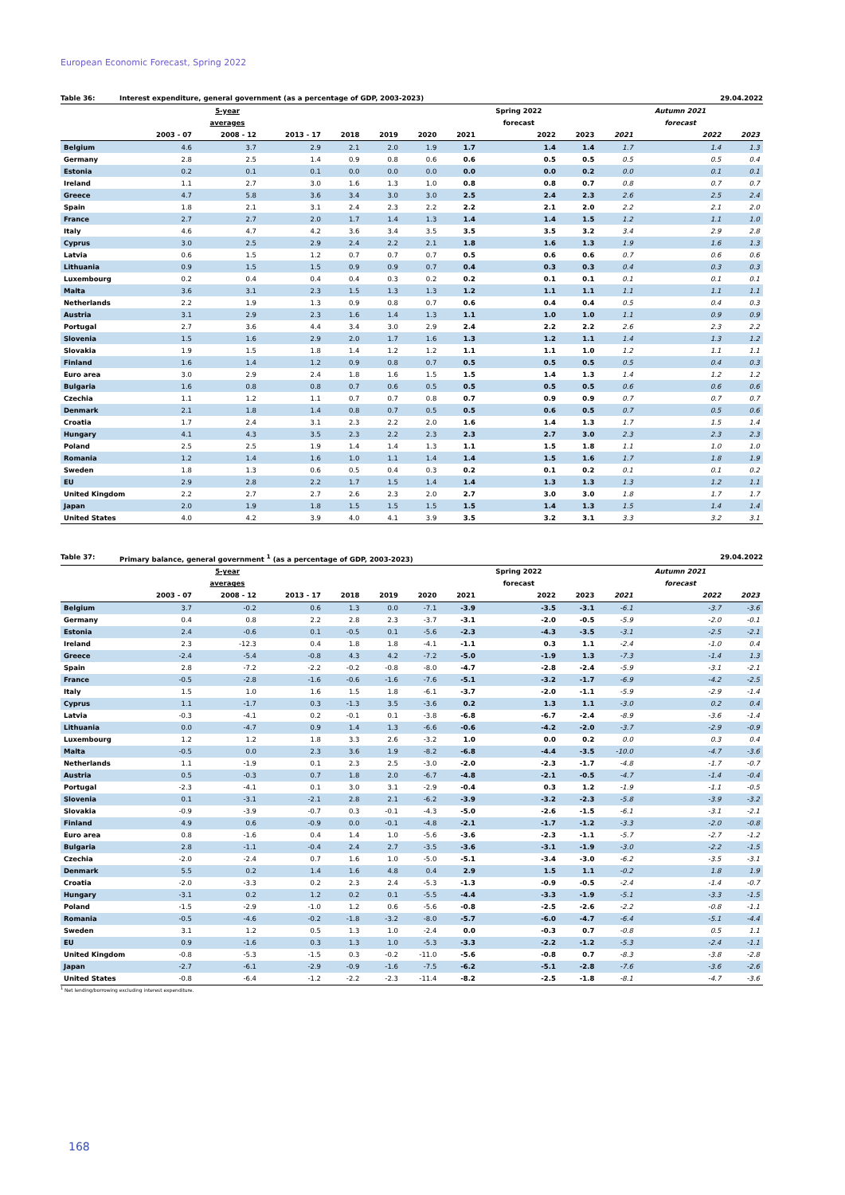European Economic Forecast, Spring 2022
Table 36: Interest expenditure, general government (as a percentage of GDP, 2003-2023) 29.04.2022
| | | 5-year | | | | | | Spring 2022 | | | Autumn 2021 | |
| --- | --- | --- | --- | --- | --- | --- | --- | --- | --- | --- | --- | --- |
| | | averages | | | | | | forecast | | | forecast | |
| | 2003 - 07 | 2008 - 12 | 2013 - 17 | 2018 | 2019 | 2020 | 2021 | 2022 | 2023 | 2021 | 2022 | 2023 |
| Belgium | 4.6 | 3.7 | 2.9 | 2.1 | 2.0 | 1.9 | 1.7 | 1.4 | 1.4 | 1.7 | 1.4 | 1.3 |
| Germany | 2.8 | 2.5 | 1.4 | 0.9 | 0.8 | 0.6 | 0.6 | 0.5 | 0.5 | 0.5 | 0.5 | 0.4 |
| Estonia | 0.2 | 0.1 | 0.1 | 0.0 | 0.0 | 0.0 | 0.0 | 0.0 | 0.2 | 0.0 | 0.1 | 0.1 |
| Ireland | 1.1 | 2.7 | 3.0 | 1.6 | 1.3 | 1.0 | 0.8 | 0.8 | 0.7 | 0.8 | 0.7 | 0.7 |
| Greece | 4.7 | 5.8 | 3.6 | 3.4 | 3.0 | 3.0 | 2.5 | 2.4 | 2.3 | 2.6 | 2.5 | 2.4 |
| Spain | 1.8 | 2.1 | 3.1 | 2.4 | 2.3 | 2.2 | 2.2 | 2.1 | 2.0 | 2.2 | 2.1 | 2.0 |
| France | 2.7 | 2.7 | 2.0 | 1.7 | 1.4 | 1.3 | 1.4 | 1.4 | 1.5 | 1.2 | 1.1 | 1.0 |
| Italy | 4.6 | 4.7 | 4.2 | 3.6 | 3.4 | 3.5 | 3.5 | 3.5 | 3.2 | 3.4 | 2.9 | 2.8 |
| Cyprus | 3.0 | 2.5 | 2.9 | 2.4 | 2.2 | 2.1 | 1.8 | 1.6 | 1.3 | 1.9 | 1.6 | 1.3 |
| Latvia | 0.6 | 1.5 | 1.2 | 0.7 | 0.7 | 0.7 | 0.5 | 0.6 | 0.6 | 0.7 | 0.6 | 0.6 |
| Lithuania | 0.9 | 1.5 | 1.5 | 0.9 | 0.9 | 0.7 | 0.4 | 0.3 | 0.3 | 0.4 | 0.3 | 0.3 |
| Luxembourg | 0.2 | 0.4 | 0.4 | 0.4 | 0.3 | 0.2 | 0.2 | 0.1 | 0.1 | 0.1 | 0.1 | 0.1 |
| Malta | 3.6 | 3.1 | 2.3 | 1.5 | 1.3 | 1.3 | 1.2 | 1.1 | 1.1 | 1.1 | 1.1 | 1.1 |
| Netherlands | 2.2 | 1.9 | 1.3 | 0.9 | 0.8 | 0.7 | 0.6 | 0.4 | 0.4 | 0.5 | 0.4 | 0.3 |
| Austria | 3.1 | 2.9 | 2.3 | 1.6 | 1.4 | 1.3 | 1.1 | 1.0 | 1.0 | 1.1 | 0.9 | 0.9 |
| Portugal | 2.7 | 3.6 | 4.4 | 3.4 | 3.0 | 2.9 | 2.4 | 2.2 | 2.2 | 2.6 | 2.3 | 2.2 |
| Slovenia | 1.5 | 1.6 | 2.9 | 2.0 | 1.7 | 1.6 | 1.3 | 1.2 | 1.1 | 1.4 | 1.3 | 1.2 |
| Slovakia | 1.9 | 1.5 | 1.8 | 1.4 | 1.2 | 1.2 | 1.1 | 1.1 | 1.0 | 1.2 | 1.1 | 1.1 |
| Finland | 1.6 | 1.4 | 1.2 | 0.9 | 0.8 | 0.7 | 0.5 | 0.5 | 0.5 | 0.5 | 0.4 | 0.3 |
| Euro area | 3.0 | 2.9 | 2.4 | 1.8 | 1.6 | 1.5 | 1.5 | 1.4 | 1.3 | 1.4 | 1.2 | 1.2 |
| Bulgaria | 1.6 | 0.8 | 0.8 | 0.7 | 0.6 | 0.5 | 0.5 | 0.5 | 0.5 | 0.6 | 0.6 | 0.6 |
| Czechia | 1.1 | 1.2 | 1.1 | 0.7 | 0.7 | 0.8 | 0.7 | 0.9 | 0.9 | 0.7 | 0.7 | 0.7 |
| Denmark | 2.1 | 1.8 | 1.4 | 0.8 | 0.7 | 0.5 | 0.5 | 0.6 | 0.5 | 0.7 | 0.5 | 0.6 |
| Croatia | 1.7 | 2.4 | 3.1 | 2.3 | 2.2 | 2.0 | 1.6 | 1.4 | 1.3 | 1.7 | 1.5 | 1.4 |
| Hungary | 4.1 | 4.3 | 3.5 | 2.3 | 2.2 | 2.3 | 2.3 | 2.7 | 3.0 | 2.3 | 2.3 | 2.3 |
| Poland | 2.5 | 2.5 | 1.9 | 1.4 | 1.4 | 1.3 | 1.1 | 1.5 | 1.8 | 1.1 | 1.0 | 1.0 |
| Romania | 1.2 | 1.4 | 1.6 | 1.0 | 1.1 | 1.4 | 1.4 | 1.5 | 1.6 | 1.7 | 1.8 | 1.9 |
| Sweden | 1.8 | 1.3 | 0.6 | 0.5 | 0.4 | 0.3 | 0.2 | 0.1 | 0.2 | 0.1 | 0.1 | 0.2 |
| EU | 2.9 | 2.8 | 2.2 | 1.7 | 1.5 | 1.4 | 1.4 | 1.3 | 1.3 | 1.3 | 1.2 | 1.1 |
| United Kingdom | 2.2 | 2.7 | 2.7 | 2.6 | 2.3 | 2.0 | 2.7 | 3.0 | 3.0 | 1.8 | 1.7 | 1.7 |
| Japan | 2.0 | 1.9 | 1.8 | 1.5 | 1.5 | 1.5 | 1.5 | 1.4 | 1.3 | 1.5 | 1.4 | 1.4 |
| United States | 4.0 | 4.2 | 3.9 | 4.0 | 4.1 | 3.9 | 3.5 | 3.2 | 3.1 | 3.3 | 3.2 | 3.1 |
Table 37: Primary balance, general government <sup>1</sup> (as a percentage of GDP, 2003-2023) 29.04.2022
| | | 5-year | | | | | | Spring 2022 | | | Autumn 2021 | |
| --- | --- | --- | --- | --- | --- | --- | --- | --- | --- | --- | --- | --- |
| | | averages | | | | | | forecast | | | forecast | |
| | 2003 - 07 | 2008 - 12 | 2013 - 17 | 2018 | 2019 | 2020 | 2021 | 2022 | 2023 | 2021 | 2022 | 2023 |
| Belgium | 3.7 | -0.2 | 0.6 | 1.3 | 0.0 | -7.1 | -3.9 | -3.5 | -3.1 | -6.1 | -3.7 | -3.6 |
| Germany | 0.4 | 0.8 | 2.2 | 2.8 | 2.3 | -3.7 | -3.1 | -2.0 | -0.5 | -5.9 | -2.0 | -0.1 |
| Estonia | 2.4 | -0.6 | 0.1 | -0.5 | 0.1 | -5.6 | -2.3 | -4.3 | -3.5 | -3.1 | -2.5 | -2.1 |
| Ireland | 2.3 | -12.3 | 0.4 | 1.8 | 1.8 | -4.1 | -1.1 | 0.3 | 1.1 | -2.4 | -1.0 | 0.4 |
| Greece | -2.4 | -5.4 | -0.8 | 4.3 | 4.2 | -7.2 | -5.0 | -1.9 | 1.3 | -7.3 | -1.4 | 1.3 |
| Spain | 2.8 | -7.2 | -2.2 | -0.2 | -0.8 | -8.0 | -4.7 | -2.8 | -2.4 | -5.9 | -3.1 | -2.1 |
| France | -0.5 | -2.8 | -1.6 | -0.6 | -1.6 | -7.6 | -5.1 | -3.2 | -1.7 | -6.9 | -4.2 | -2.5 |
| Italy | 1.5 | 1.0 | 1.6 | 1.5 | 1.8 | -6.1 | -3.7 | -2.0 | -1.1 | -5.9 | -2.9 | -1.4 |
| Cyprus | 1.1 | -1.7 | 0.3 | -1.3 | 3.5 | -3.6 | 0.2 | 1.3 | 1.1 | -3.0 | 0.2 | 0.4 |
| Latvia | -0.3 | -4.1 | 0.2 | -0.1 | 0.1 | -3.8 | -6.8 | -6.7 | -2.4 | -8.9 | -3.6 | -1.4 |
| Lithuania | 0.0 | -4.7 | 0.9 | 1.4 | 1.3 | -6.6 | -0.6 | -4.2 | -2.0 | -3.7 | -2.9 | -0.9 |
| Luxembourg | 1.2 | 1.2 | 1.8 | 3.3 | 2.6 | -3.2 | 1.0 | 0.0 | 0.2 | 0.0 | 0.3 | 0.4 |
| Malta | -0.5 | 0.0 | 2.3 | 3.6 | 1.9 | -8.2 | -6.8 | -4.4 | -3.5 | -10.0 | -4.7 | -3.6 |
| Netherlands | 1.1 | -1.9 | 0.1 | 2.3 | 2.5 | -3.0 | -2.0 | -2.3 | -1.7 | -4.8 | -1.7 | -0.7 |
| Austria | 0.5 | -0.3 | 0.7 | 1.8 | 2.0 | -6.7 | -4.8 | -2.1 | -0.5 | -4.7 | -1.4 | -0.4 |
| Portugal | -2.3 | -4.1 | 0.1 | 3.0 | 3.1 | -2.9 | -0.4 | 0.3 | 1.2 | -1.9 | -1.1 | -0.5 |
| Slovenia | 0.1 | -3.1 | -2.1 | 2.8 | 2.1 | -6.2 | -3.9 | -3.2 | -2.3 | -5.8 | -3.9 | -3.2 |
| Slovakia | -0.9 | -3.9 | -0.7 | 0.3 | -0.1 | -4.3 | -5.0 | -2.6 | -1.5 | -6.1 | -3.1 | -2.1 |
| Finland | 4.9 | 0.6 | -0.9 | 0.0 | -0.1 | -4.8 | -2.1 | -1.7 | -1.2 | -3.3 | -2.0 | -0.8 |
| Euro area | 0.8 | -1.6 | 0.4 | 1.4 | 1.0 | -5.6 | -3.6 | -2.3 | -1.1 | -5.7 | -2.7 | -1.2 |
| Bulgaria | 2.8 | -1.1 | -0.4 | 2.4 | 2.7 | -3.5 | -3.6 | -3.1 | -1.9 | -3.0 | -2.2 | -1.5 |
| Czechia | -2.0 | -2.4 | 0.7 | 1.6 | 1.0 | -5.0 | -5.1 | -3.4 | -3.0 | -6.2 | -3.5 | -3.1 |
| Denmark | 5.5 | 0.2 | 1.4 | 1.6 | 4.8 | 0.4 | 2.9 | 1.5 | 1.1 | -0.2 | 1.8 | 1.9 |
| Croatia | -2.0 | -3.3 | 0.2 | 2.3 | 2.4 | -5.3 | -1.3 | -0.9 | -0.5 | -2.4 | -1.4 | -0.7 |
| Hungary | -3.1 | 0.2 | 1.2 | 0.2 | 0.1 | -5.5 | -4.4 | -3.3 | -1.9 | -5.1 | -3.3 | -1.5 |
| Poland | -1.5 | -2.9 | -1.0 | 1.2 | 0.6 | -5.6 | -0.8 | -2.5 | -2.6 | -2.2 | -0.8 | -1.1 |
| Romania | -0.5 | -4.6 | -0.2 | -1.8 | -3.2 | -8.0 | -5.7 | -6.0 | -4.7 | -6.4 | -5.1 | -4.4 |
| Sweden | 3.1 | 1.2 | 0.5 | 1.3 | 1.0 | -2.4 | 0.0 | -0.3 | 0.7 | -0.8 | 0.5 | 1.1 |
| EU | 0.9 | -1.6 | 0.3 | 1.3 | 1.0 | -5.3 | -3.3 | -2.2 | -1.2 | -5.3 | -2.4 | -1.1 |
| United Kingdom | -0.8 | -5.3 | -1.5 | 0.3 | -0.2 | -11.0 | -5.6 | -0.8 | 0.7 | -8.3 | -3.8 | -2.8 |
| Japan | -2.7 | -6.1 | -2.9 | -0.9 | -1.6 | -7.5 | -6.2 | -5.1 | -2.8 | -7.6 | -3.6 | -2.6 |
| United States | -0.8 | -6.4 | -1.2 | -2.2 | -2.3 | -11.4 | -8.2 | -2.5 | -1.8 | -8.1 | -4.7 | -3.6 |
<sup>1</sup> Net lending/borrowing excluding interest expenditure.
168